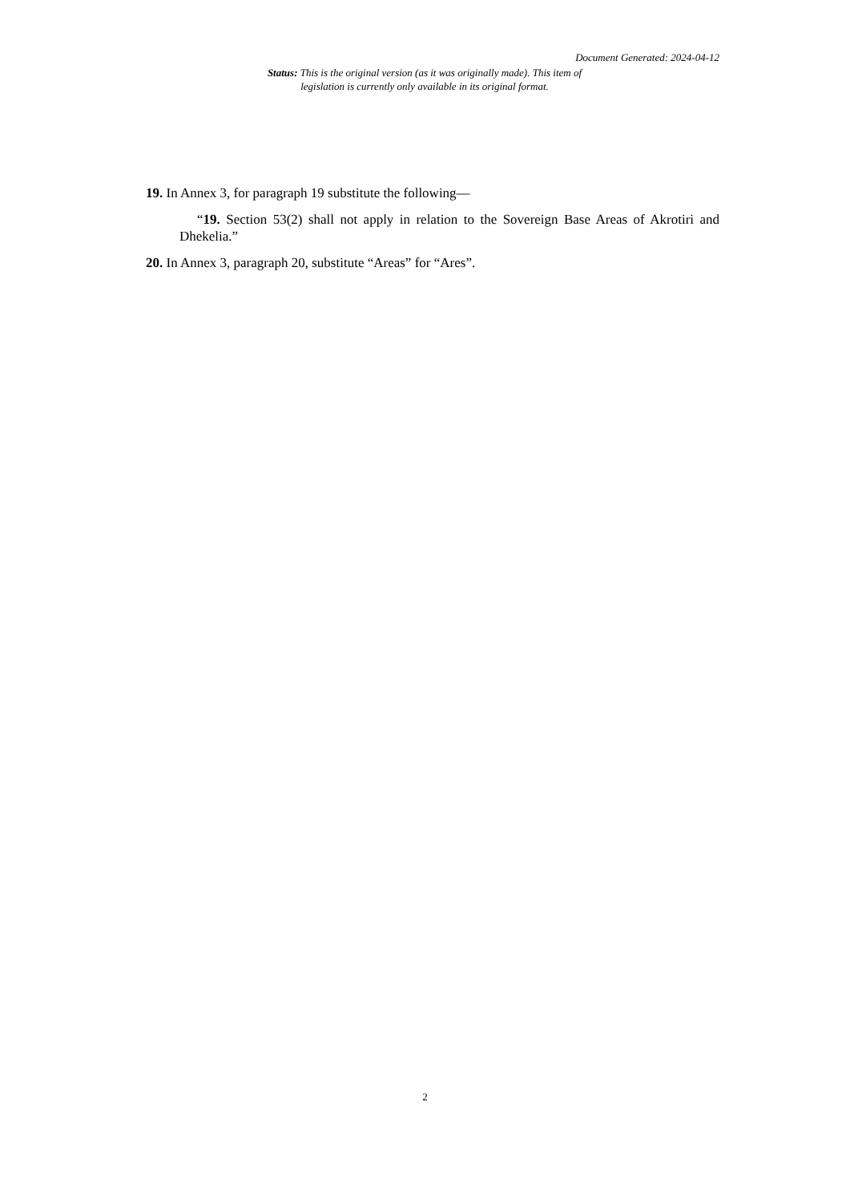Document Generated: 2024-04-12
Status: This is the original version (as it was originally made). This item of legislation is currently only available in its original format.
19. In Annex 3, for paragraph 19 substitute the following—
“19. Section 53(2) shall not apply in relation to the Sovereign Base Areas of Akrotiri and Dhekelia.”
20. In Annex 3, paragraph 20, substitute “Areas” for “Ares”.
2